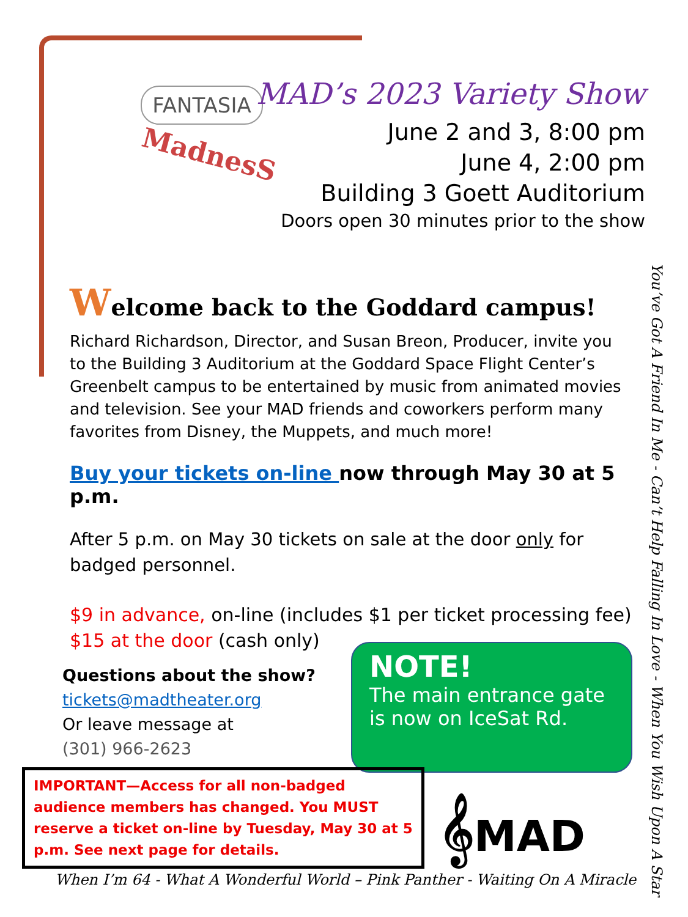FANTASIA
MadnesS
MAD’s 2023 Variety Show
June 2 and 3, 8:00 pm
June 4, 2:00 pm
Building 3 Goett Auditorium
Doors open 30 minutes prior to the show
Welcome back to the Goddard campus!
Richard Richardson, Director, and Susan Breon, Producer, invite you to the Building 3 Auditorium at the Goddard Space Flight Center’s Greenbelt campus to be entertained by music from animated movies and television. See your MAD friends and coworkers perform many favorites from Disney, the Muppets, and much more!
Buy your tickets on-line now through May 30 at 5 p.m.
After 5 p.m. on May 30 tickets on sale at the door only for badged personnel.
$9 in advance, on-line (includes $1 per ticket processing fee)
$15 at the door (cash only)
Questions about the show?
tickets@madtheater.org
Or leave message at
(301) 966-2623
NOTE!
The main entrance gate is now on IceSat Rd.
IMPORTANT—Access for all non-badged audience members has changed. You MUST reserve a ticket on-line by Tuesday, May 30 at 5 p.m. See next page for details.
𝄞MAD
When I’m 64 - What A Wonderful World – Pink Panther - Waiting On A Miracle
You’ve Got A Friend In Me - Can’t Help Falling In Love - When You Wish Upon A Star